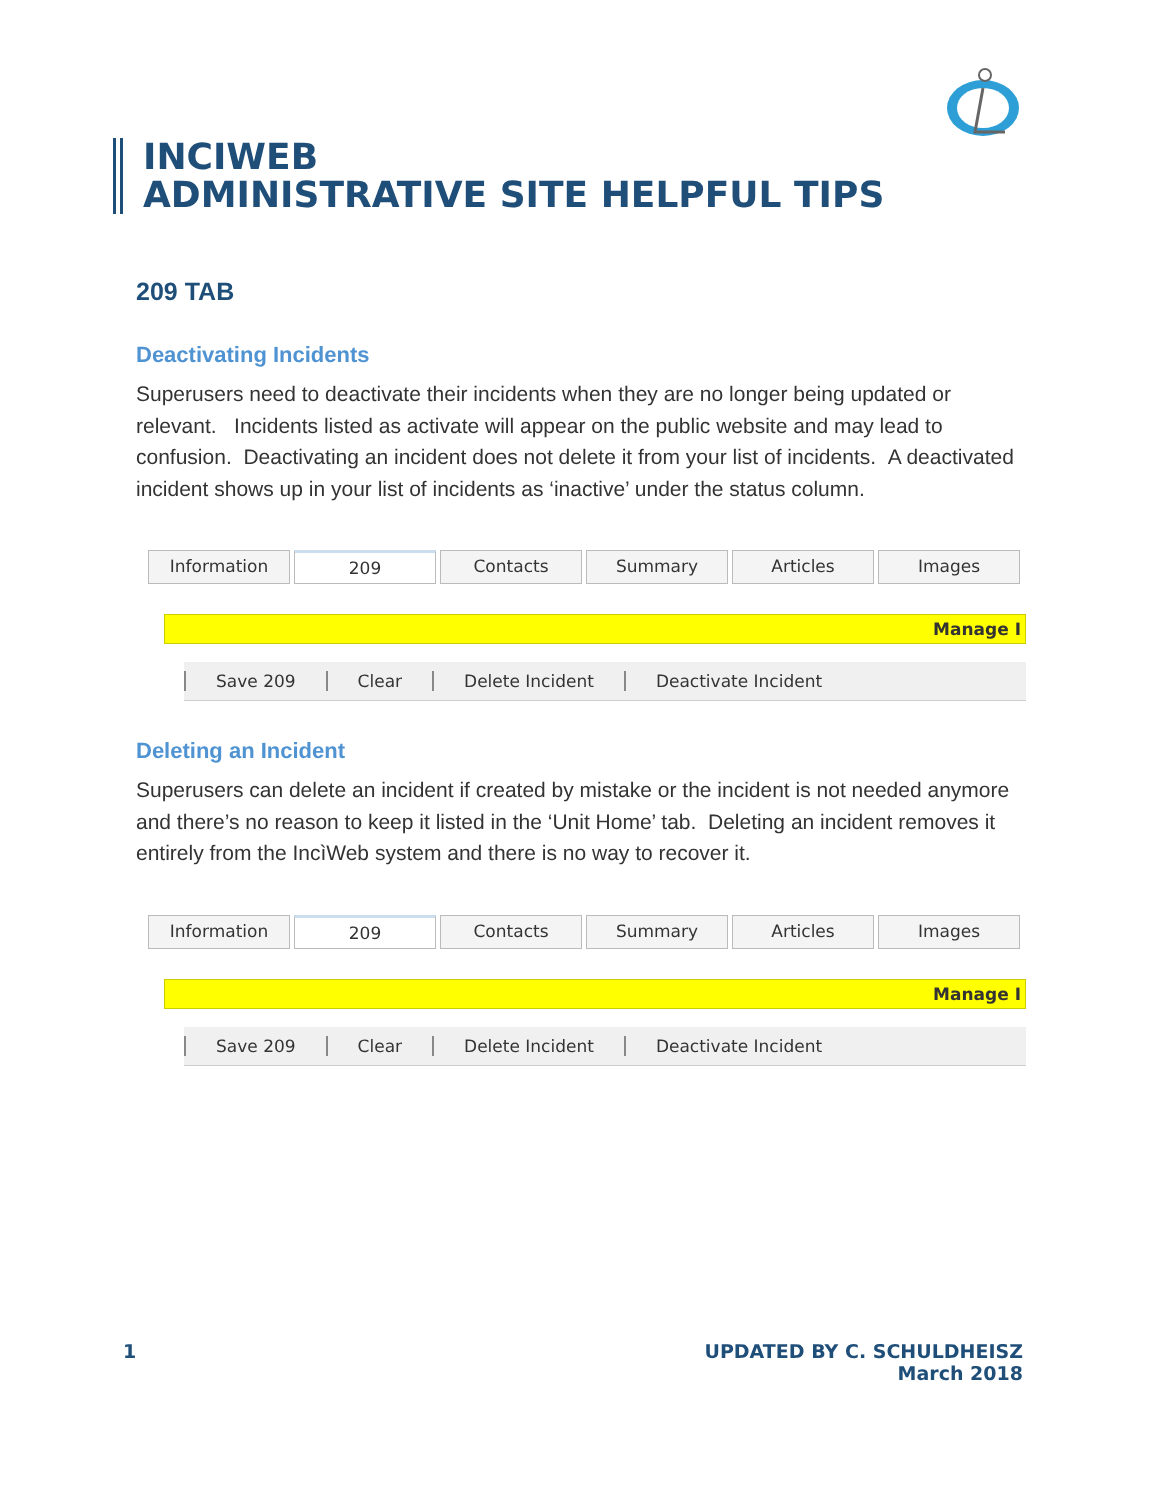INCIWEB
ADMINISTRATIVE SITE HELPFUL TIPS
209 TAB
Deactivating Incidents
Superusers need to deactivate their incidents when they are no longer being updated or relevant. Incidents listed as activate will appear on the public website and may lead to confusion. Deactivating an incident does not delete it from your list of incidents. A deactivated incident shows up in your list of incidents as ‘inactive’ under the status column.
Information 209 Contacts Summary Articles Images
Manage I
Save 209 Clear Delete Incident Deactivate Incident
Deleting an Incident
Superusers can delete an incident if created by mistake or the incident is not needed anymore and there’s no reason to keep it listed in the ‘Unit Home’ tab. Deleting an incident removes it entirely from the IncìWeb system and there is no way to recover it.
Information 209 Contacts Summary Articles Images
Manage I
Save 209 Clear Delete Incident Deactivate Incident
1
UPDATED BY C. SCHULDHEISZ
March 2018